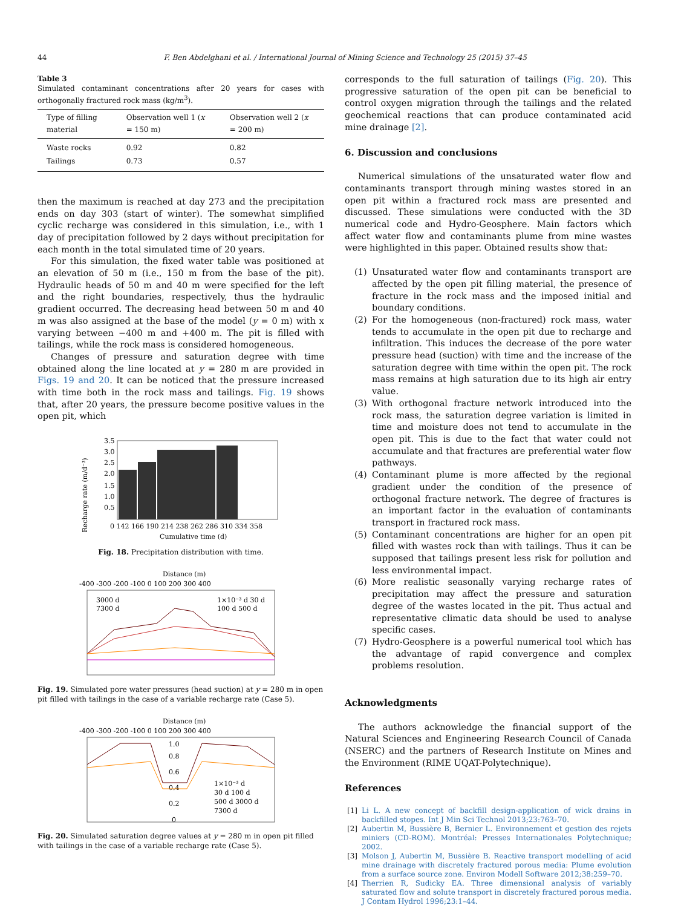44 F. Ben Abdelghani et al. / International Journal of Mining Science and Technology 25 (2015) 37–45
Table 3
Simulated contaminant concentrations after 20 years for cases with orthogonally fractured rock mass (kg/m<sup>3</sup>).
| Type of filling material | Observation well 1 ( x = 150 m) | Observation well 2 ( x = 200 m) |
| --- | --- | --- |
| Waste rocks | 0.92 | 0.82 |
| Tailings | 0.73 | 0.57 |
then the maximum is reached at day 273 and the precipitation ends on day 303 (start of winter). The somewhat simplified cyclic recharge was considered in this simulation, i.e., with 1 day of precipitation followed by 2 days without precipitation for each month in the total simulated time of 20 years.
For this simulation, the fixed water table was positioned at an elevation of 50 m (i.e., 150 m from the base of the pit). Hydraulic heads of 50 m and 40 m were specified for the left and the right boundaries, respectively, thus the hydraulic gradient occurred. The decreasing head between 50 m and 40 m was also assigned at the base of the model (y = 0 m) with x varying between −400 m and +400 m. The pit is filled with tailings, while the rock mass is considered homogeneous.
Changes of pressure and saturation degree with time obtained along the line located at y = 280 m are provided in Figs. 19 and 20. It can be noticed that the pressure increased with time both in the rock mass and tailings. Fig. 19 shows that, after 20 years, the pressure become positive values in the open pit, which
Recharge rate (m/d⁻³)
3.5
3.0
2.5
2.0
1.5
1.0
0.5
0 142 166 190 214 238 262 286 310 334 358
Cumulative time (d)
Fig. 18. Precipitation distribution with time.
Distance (m)
-400 -300 -200 -100 0 100 200 300 400
3000 d
7300 d
1×10⁻³ d 30 d
100 d 500 d
Fig. 19. Simulated pore water pressures (head suction) at y = 280 m in open pit filled with tailings in the case of a variable recharge rate (Case 5).
Distance (m)
-400 -300 -200 -100 0 100 200 300 400
1.0
0.8
0.6
0.4
0.2
0
1×10⁻³ d
30 d 100 d
500 d 3000 d
7300 d
Fig. 20. Simulated saturation degree values at y = 280 m in open pit filled with tailings in the case of a variable recharge rate (Case 5).
corresponds to the full saturation of tailings (Fig. 20). This progressive saturation of the open pit can be beneficial to control oxygen migration through the tailings and the related geochemical reactions that can produce contaminated acid mine drainage [2].
6. Discussion and conclusions
Numerical simulations of the unsaturated water flow and contaminants transport through mining wastes stored in an open pit within a fractured rock mass are presented and discussed. These simulations were conducted with the 3D numerical code and Hydro-Geosphere. Main factors which affect water flow and contaminants plume from mine wastes were highlighted in this paper. Obtained results show that:
(1) Unsaturated water flow and contaminants transport are affected by the open pit filling material, the presence of fracture in the rock mass and the imposed initial and boundary conditions.
(2) For the homogeneous (non-fractured) rock mass, water tends to accumulate in the open pit due to recharge and infiltration. This induces the decrease of the pore water pressure head (suction) with time and the increase of the saturation degree with time within the open pit. The rock mass remains at high saturation due to its high air entry value.
(3) With orthogonal fracture network introduced into the rock mass, the saturation degree variation is limited in time and moisture does not tend to accumulate in the open pit. This is due to the fact that water could not accumulate and that fractures are preferential water flow pathways.
(4) Contaminant plume is more affected by the regional gradient under the condition of the presence of orthogonal fracture network. The degree of fractures is an important factor in the evaluation of contaminants transport in fractured rock mass.
(5) Contaminant concentrations are higher for an open pit filled with wastes rock than with tailings. Thus it can be supposed that tailings present less risk for pollution and less environmental impact.
(6) More realistic seasonally varying recharge rates of precipitation may affect the pressure and saturation degree of the wastes located in the pit. Thus actual and representative climatic data should be used to analyse specific cases.
(7) Hydro-Geosphere is a powerful numerical tool which has the advantage of rapid convergence and complex problems resolution.
Acknowledgments
The authors acknowledge the financial support of the Natural Sciences and Engineering Research Council of Canada (NSERC) and the partners of Research Institute on Mines and the Environment (RIME UQAT-Polytechnique).
References
[1] Li L. A new concept of backfill design-application of wick drains in backfilled stopes. Int J Min Sci Technol 2013;23:763–70.
[2] Aubertin M, Bussière B, Bernier L. Environnement et gestion des rejets miniers (CD-ROM). Montréal: Presses Internationales Polytechnique; 2002.
[3] Molson J, Aubertin M, Bussière B. Reactive transport modelling of acid mine drainage with discretely fractured porous media: Plume evolution from a surface source zone. Environ Modell Software 2012;38:259–70.
[4] Therrien R, Sudicky EA. Three dimensional analysis of variably saturated flow and solute transport in discretely fractured porous media. J Contam Hydrol 1996;23:1–44.